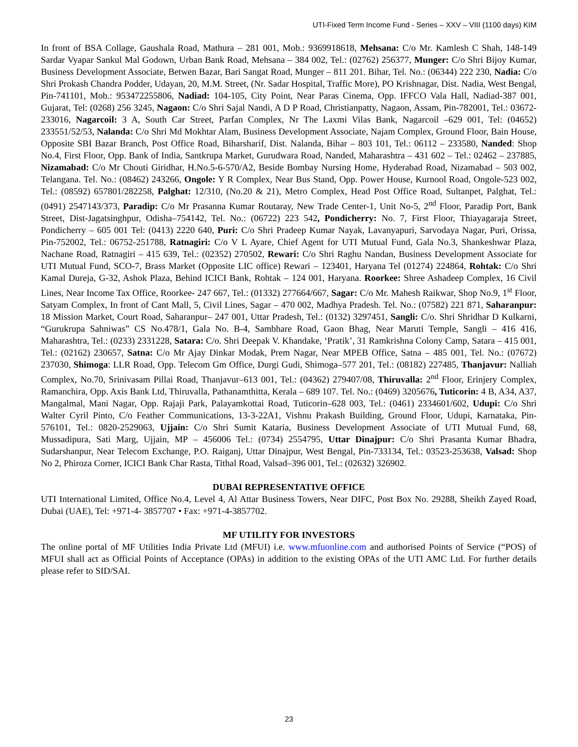UTI-Fixed Term Income Fund - Series – XXV – VIII (1100 days) KIM
In front of BSA Collage, Gaushala Road, Mathura – 281 001, Mob.: 9369918618, Mehsana: C/o Mr. Kamlesh C Shah, 148-149 Sardar Vyapar Sankul Mal Godown, Urban Bank Road, Mehsana – 384 002, Tel.: (02762) 256377, Munger: C/o Shri Bijoy Kumar, Business Development Associate, Betwen Bazar, Bari Sangat Road, Munger – 811 201. Bihar, Tel. No.: (06344) 222 230, Nadia: C/o Shri Prokash Chandra Podder, Udayan, 20, M.M. Street, (Nr. Sadar Hospital, Traffic More), PO Krishnagar, Dist. Nadia, West Bengal, Pin-741101, Mob.: 953472255806, Nadiad: 104-105, City Point, Near Paras Cinema, Opp. IFFCO Vala Hall, Nadiad-387 001, Gujarat, Tel: (0268) 256 3245, Nagaon: C/o Shri Sajal Nandi, A D P Road, Christianpatty, Nagaon, Assam, Pin-782001, Tel.: 03672-233016, Nagarcoil: 3 A, South Car Street, Parfan Complex, Nr The Laxmi Vilas Bank, Nagarcoil –629 001, Tel: (04652) 233551/52/53, Nalanda: C/o Shri Md Mokhtar Alam, Business Development Associate, Najam Complex, Ground Floor, Bain House, Opposite SBI Bazar Branch, Post Office Road, Biharsharif, Dist. Nalanda, Bihar – 803 101, Tel.: 06112 – 233580, Nanded: Shop No.4, First Floor, Opp. Bank of India, Santkrupa Market, Gurudwara Road, Nanded, Maharashtra – 431 602 – Tel.: 02462 – 237885, Nizamabad: C/o Mr Chouti Giridhar, H.No.5-6-570/A2, Beside Bombay Nursing Home, Hyderabad Road, Nizamabad – 503 002, Telangana. Tel. No.: (08462) 243266, Ongole: Y R Complex, Near Bus Stand, Opp. Power House, Kurnool Road, Ongole-523 002, Tel.: (08592) 657801/282258, Palghat: 12/310, (No.20 & 21), Metro Complex, Head Post Office Road, Sultanpet, Palghat, Tel.: (0491) 2547143/373, Paradip: C/o Mr Prasanna Kumar Routaray, New Trade Center-1, Unit No-5, 2<sup>nd</sup> Floor, Paradip Port, Bank Street, Dist-Jagatsinghpur, Odisha–754142, Tel. No.: (06722) 223 542, Pondicherry: No. 7, First Floor, Thiayagaraja Street, Pondicherry – 605 001 Tel: (0413) 2220 640, Puri: C/o Shri Pradeep Kumar Nayak, Lavanyapuri, Sarvodaya Nagar, Puri, Orissa, Pin-752002, Tel.: 06752-251788, Ratnagiri: C/o V L Ayare, Chief Agent for UTI Mutual Fund, Gala No.3, Shankeshwar Plaza, Nachane Road, Ratnagiri – 415 639, Tel.: (02352) 270502, Rewari: C/o Shri Raghu Nandan, Business Development Associate for UTI Mutual Fund, SCO-7, Brass Market (Opposite LIC office) Rewari – 123401, Haryana Tel (01274) 224864, Rohtak: C/o Shri Kamal Dureja, G-32, Ashok Plaza, Behind ICICI Bank, Rohtak – 124 001, Haryana. Roorkee: Shree Ashadeep Complex, 16 Civil Lines, Near Income Tax Office, Roorkee- 247 667, Tel.: (01332) 277664/667, Sagar: C/o Mr. Mahesh Raikwar, Shop No.9, 1<sup>st</sup> Floor, Satyam Complex, In front of Cant Mall, 5, Civil Lines, Sagar – 470 002, Madhya Pradesh. Tel. No.: (07582) 221 871, Saharanpur: 18 Mission Market, Court Road, Saharanpur– 247 001, Uttar Pradesh, Tel.: (0132) 3297451, Sangli: C/o. Shri Shridhar D Kulkarni, “Gurukrupa Sahniwas” CS No.478/1, Gala No. B-4, Sambhare Road, Gaon Bhag, Near Maruti Temple, Sangli – 416 416, Maharashtra, Tel.: (0233) 2331228, Satara: C/o. Shri Deepak V. Khandake, ‘Pratik’, 31 Ramkrishna Colony Camp, Satara – 415 001, Tel.: (02162) 230657, Satna: C/o Mr Ajay Dinkar Modak, Prem Nagar, Near MPEB Office, Satna – 485 001, Tel. No.: (07672) 237030, Shimoga: LLR Road, Opp. Telecom Gm Office, Durgi Gudi, Shimoga–577 201, Tel.: (08182) 227485, Thanjavur: Nalliah Complex, No.70, Srinivasam Pillai Road, Thanjavur–613 001, Tel.: (04362) 279407/08, Thiruvalla: 2<sup>nd</sup> Floor, Erinjery Complex, Ramanchira, Opp. Axis Bank Ltd, Thiruvalla, Pathanamthitta, Kerala – 689 107. Tel. No.: (0469) 3205676, Tuticorin: 4 B, A34, A37, Mangalmal, Mani Nagar, Opp. Rajaji Park, Palayamkottai Road, Tuticorin–628 003, Tel.: (0461) 2334601/602, Udupi: C/o Shri Walter Cyril Pinto, C/o Feather Communications, 13-3-22A1, Vishnu Prakash Building, Ground Floor, Udupi, Karnataka, Pin-576101, Tel.: 0820-2529063, Ujjain: C/o Shri Sumit Kataria, Business Development Associate of UTI Mutual Fund, 68, Mussadipura, Sati Marg, Ujjain, MP – 456006 Tel.: (0734) 2554795, Uttar Dinajpur: C/o Shri Prasanta Kumar Bhadra, Sudarshanpur, Near Telecom Exchange, P.O. Raiganj, Uttar Dinajpur, West Bengal, Pin-733134, Tel.: 03523-253638, Valsad: Shop No 2, Phiroza Corner, ICICI Bank Char Rasta, Tithal Road, Valsad–396 001, Tel.: (02632) 326902.
DUBAI REPRESENTATIVE OFFICE
UTI International Limited, Office No.4, Level 4, Al Attar Business Towers, Near DIFC, Post Box No. 29288, Sheikh Zayed Road, Dubai (UAE), Tel: +971-4- 3857707 • Fax: +971-4-3857702.
MF UTILITY FOR INVESTORS
The online portal of MF Utilities India Private Ltd (MFUI) i.e. www.mfuonline.com and authorised Points of Service (“POS) of MFUI shall act as Official Points of Acceptance (OPAs) in addition to the existing OPAs of the UTI AMC Ltd. For further details please refer to SID/SAI.
23